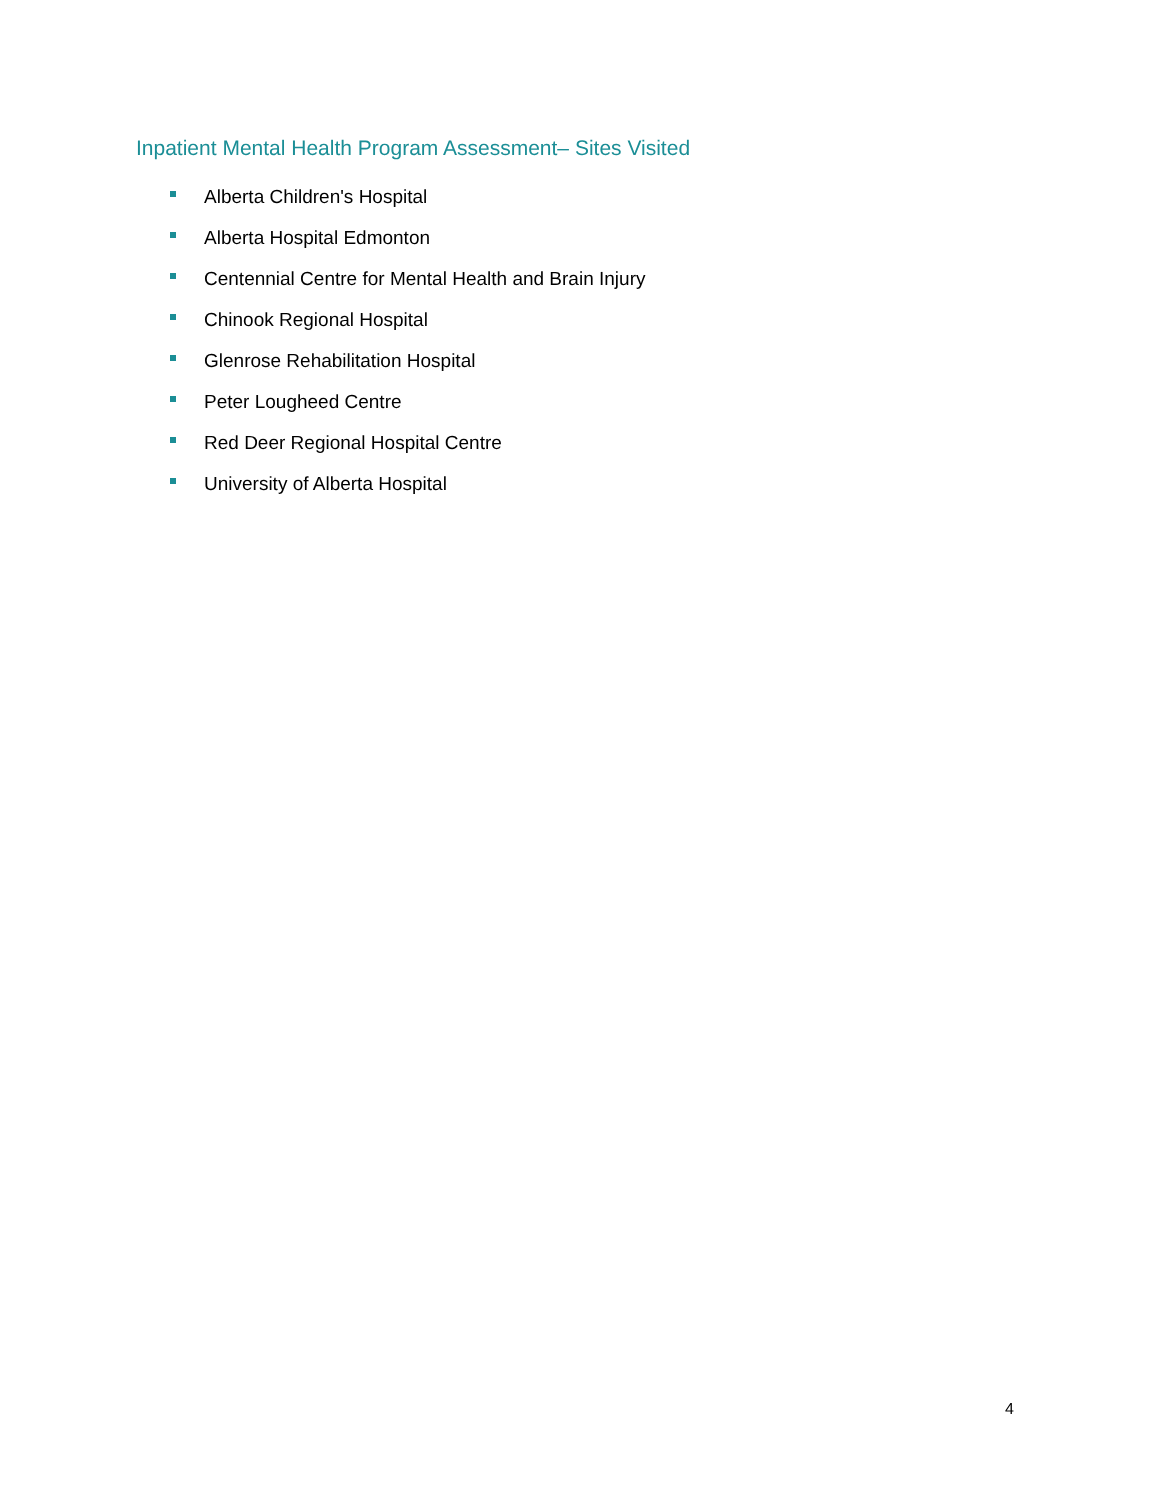Inpatient Mental Health Program Assessment– Sites Visited
Alberta Children's Hospital
Alberta Hospital Edmonton
Centennial Centre for Mental Health and Brain Injury
Chinook Regional Hospital
Glenrose Rehabilitation Hospital
Peter Lougheed Centre
Red Deer Regional Hospital Centre
University of Alberta Hospital
4